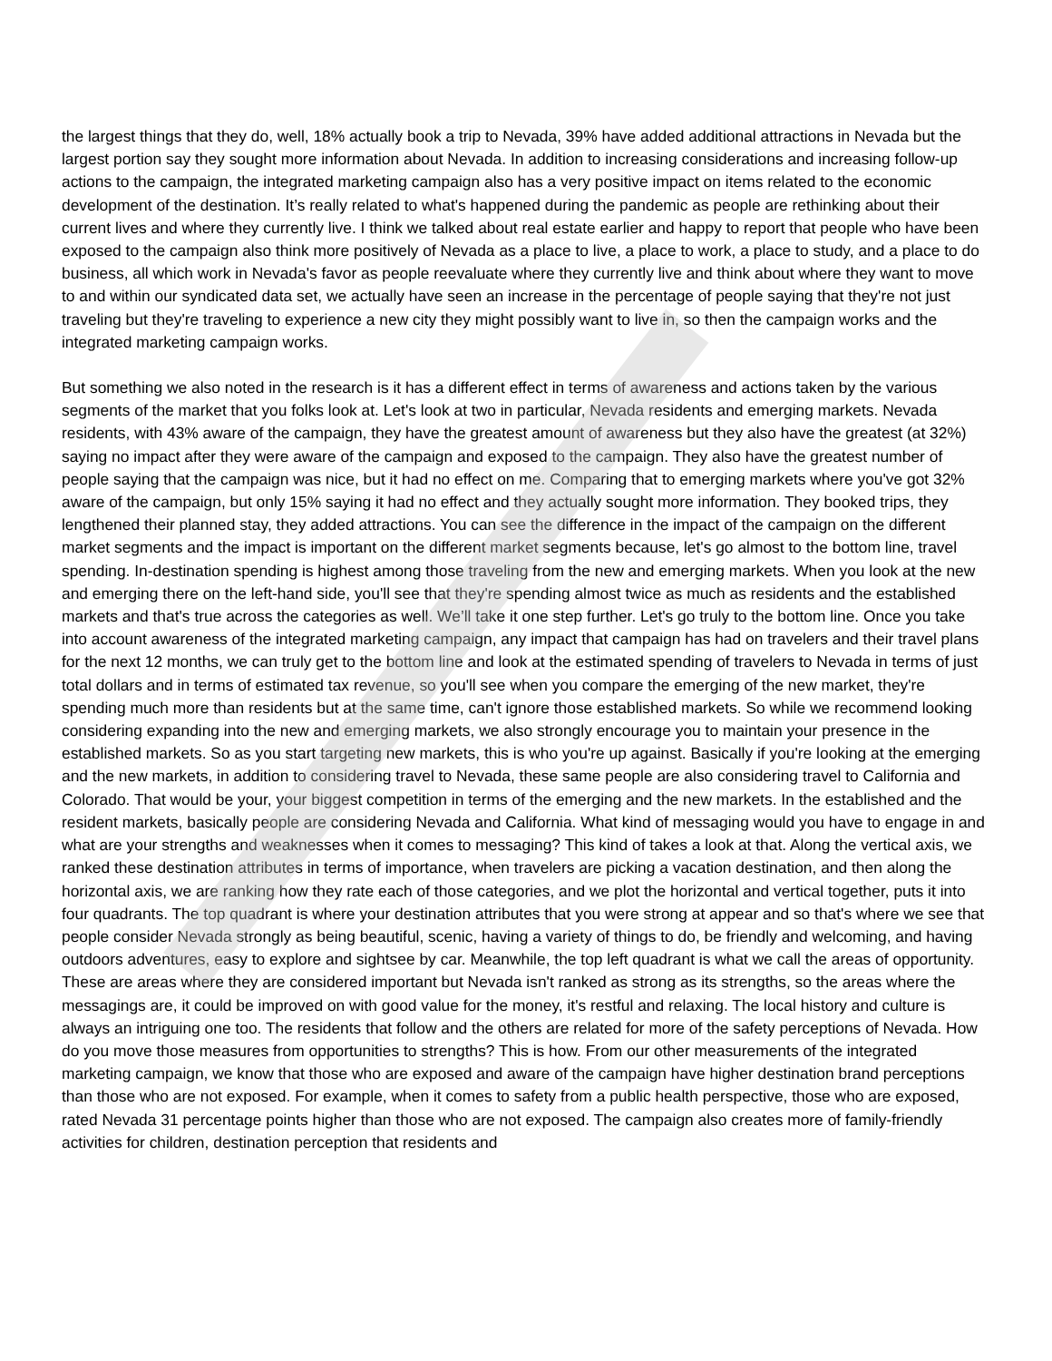the largest things that they do, well, 18% actually book a trip to Nevada, 39% have added additional attractions in Nevada but the largest portion say they sought more information about Nevada. In addition to increasing considerations and increasing follow-up actions to the campaign, the integrated marketing campaign also has a very positive impact on items related to the economic development of the destination. It’s really related to what's happened during the pandemic as people are rethinking about their current lives and where they currently live. I think we talked about real estate earlier and happy to report that people who have been exposed to the campaign also think more positively of Nevada as a place to live, a place to work, a place to study, and a place to do business, all which work in Nevada's favor as people reevaluate where they currently live and think about where they want to move to and within our syndicated data set, we actually have seen an increase in the percentage of people saying that they're not just traveling but they're traveling to experience a new city they might possibly want to live in, so then the campaign works and the integrated marketing campaign works.
But something we also noted in the research is it has a different effect in terms of awareness and actions taken by the various segments of the market that you folks look at. Let's look at two in particular, Nevada residents and emerging markets. Nevada residents, with 43% aware of the campaign, they have the greatest amount of awareness but they also have the greatest (at 32%) saying no impact after they were aware of the campaign and exposed to the campaign. They also have the greatest number of people saying that the campaign was nice, but it had no effect on me. Comparing that to emerging markets where you've got 32% aware of the campaign, but only 15% saying it had no effect and they actually sought more information. They booked trips, they lengthened their planned stay, they added attractions. You can see the difference in the impact of the campaign on the different market segments and the impact is important on the different market segments because, let's go almost to the bottom line, travel spending. In-destination spending is highest among those traveling from the new and emerging markets. When you look at the new and emerging there on the left-hand side, you'll see that they're spending almost twice as much as residents and the established markets and that's true across the categories as well. We’ll take it one step further. Let's go truly to the bottom line. Once you take into account awareness of the integrated marketing campaign, any impact that campaign has had on travelers and their travel plans for the next 12 months, we can truly get to the bottom line and look at the estimated spending of travelers to Nevada in terms of just total dollars and in terms of estimated tax revenue, so you'll see when you compare the emerging of the new market, they're spending much more than residents but at the same time, can't ignore those established markets. So while we recommend looking considering expanding into the new and emerging markets, we also strongly encourage you to maintain your presence in the established markets. So as you start targeting new markets, this is who you're up against. Basically if you're looking at the emerging and the new markets, in addition to considering travel to Nevada, these same people are also considering travel to California and Colorado. That would be your, your biggest competition in terms of the emerging and the new markets. In the established and the resident markets, basically people are considering Nevada and California. What kind of messaging would you have to engage in and what are your strengths and weaknesses when it comes to messaging? This kind of takes a look at that. Along the vertical axis, we ranked these destination attributes in terms of importance, when travelers are picking a vacation destination, and then along the horizontal axis, we are ranking how they rate each of those categories, and we plot the horizontal and vertical together, puts it into four quadrants. The top quadrant is where your destination attributes that you were strong at appear and so that's where we see that people consider Nevada strongly as being beautiful, scenic, having a variety of things to do, be friendly and welcoming, and having outdoors adventures, easy to explore and sightsee by car. Meanwhile, the top left quadrant is what we call the areas of opportunity. These are areas where they are considered important but Nevada isn't ranked as strong as its strengths, so the areas where the messagings are, it could be improved on with good value for the money, it's restful and relaxing. The local history and culture is always an intriguing one too. The residents that follow and the others are related for more of the safety perceptions of Nevada. How do you move those measures from opportunities to strengths? This is how. From our other measurements of the integrated marketing campaign, we know that those who are exposed and aware of the campaign have higher destination brand perceptions than those who are not exposed. For example, when it comes to safety from a public health perspective, those who are exposed, rated Nevada 31 percentage points higher than those who are not exposed. The campaign also creates more of family-friendly activities for children, destination perception that residents and